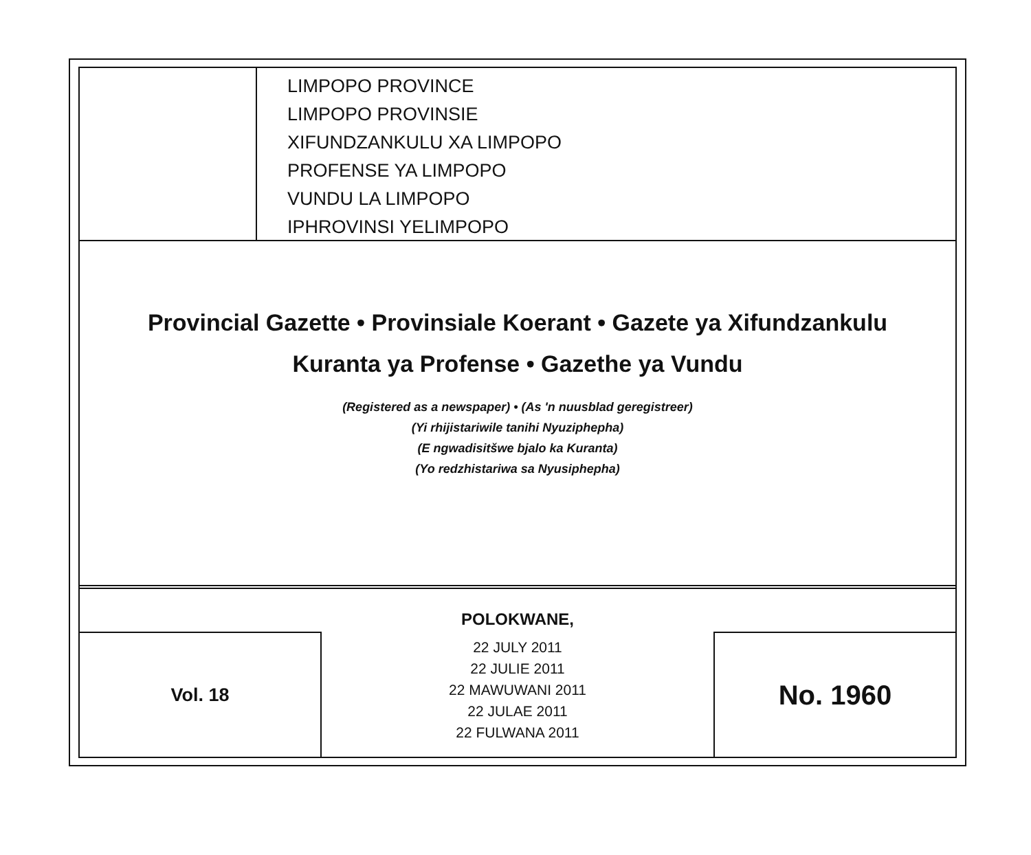LIMPOPO PROVINCE
LIMPOPO PROVINSIE
XIFUNDZANKULU XA LIMPOPO
PROFENSE YA LIMPOPO
VUNDU LA LIMPOPO
IPHROVINSI YELIMPOPO
Provincial Gazette • Provinsiale Koerant • Gazete ya Xifundzankulu
Kuranta ya Profense • Gazethe ya Vundu
(Registered as a newspaper) • (As 'n nuusblad geregistreer)
(Yi rhijistariwile tanihi Nyuziphepha)
(E ngwadisitšwe bjalo ka Kuranta)
(Yo redzhistariwa sa Nyusiphepha)
Vol. 18
POLOKWANE,
22 JULY 2011
22 JULIE 2011
22 MAWUWANI 2011
22 JULAE 2011
22 FULWANA 2011
No. 1960